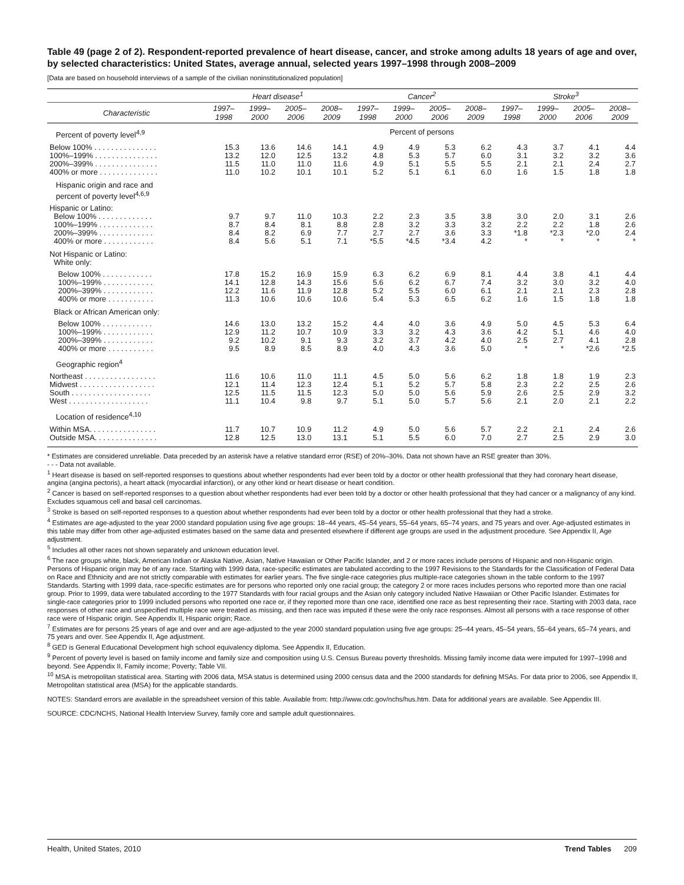Table 49 (page 2 of 2). Respondent-reported prevalence of heart disease, cancer, and stroke among adults 18 years of age and over, by selected characteristics: United States, average annual, selected years 1997–1998 through 2008–2009
[Data are based on household interviews of a sample of the civilian noninstitutionalized population]
| | Heart disease<sup>1</sup> | | | | Cancer<sup>2</sup> | | | | Stroke<sup>3</sup> | | | |
| --- | --- | --- | --- | --- | --- | --- | --- | --- | --- | --- | --- | --- |
| Characteristic | 1997– 1998 | 1999– 2000 | 2005– 2006 | 2008– 2009 | 1997– 1998 | 1999– 2000 | 2005– 2006 | 2008– 2009 | 1997– 1998 | 1999– 2000 | 2005– 2006 | 2008– 2009 |
| Percent of poverty level<sup>4,9</sup> | Percent of persons | | | | | | | | | | | |
| Below 100% . . . . . . . . . . . . . . . | 15.3 | 13.6 | 14.6 | 14.1 | 4.9 | 4.9 | 5.3 | 6.2 | 4.3 | 3.7 | 4.1 | 4.4 |
| 100%–199% . . . . . . . . . . . . . . . | 13.2 | 12.0 | 12.5 | 13.2 | 4.8 | 5.3 | 5.7 | 6.0 | 3.1 | 3.2 | 3.2 | 3.6 |
| 200%–399% . . . . . . . . . . . . . . . | 11.5 | 11.0 | 11.0 | 11.6 | 4.9 | 5.1 | 5.5 | 5.5 | 2.1 | 2.1 | 2.4 | 2.7 |
| 400% or more . . . . . . . . . . . . . . | 11.0 | 10.2 | 10.1 | 10.1 | 5.2 | 5.1 | 6.1 | 6.0 | 1.6 | 1.5 | 1.8 | 1.8 |
| Hispanic origin and race and percent of poverty level<sup>4,6,9</sup> | | | | | | | | | | | | |
| Hispanic or Latino: | | | | | | | | | | | | |
| Below 100% . . . . . . . . . . . . . | 9.7 | 9.7 | 11.0 | 10.3 | 2.2 | 2.3 | 3.5 | 3.8 | 3.0 | 2.0 | 3.1 | 2.6 |
| 100%–199% . . . . . . . . . . . . . | 8.7 | 8.4 | 8.1 | 8.8 | 2.8 | 3.2 | 3.3 | 3.2 | 2.2 | 2.2 | 1.8 | 2.6 |
| 200%–399% . . . . . . . . . . . . . | 8.4 | 8.2 | 6.9 | 7.7 | 2.7 | 2.7 | 3.6 | 3.3 | *1.8 | *2.3 | *2.0 | 2.4 |
| 400% or more . . . . . . . . . . . . | 8.4 | 5.6 | 5.1 | 7.1 | *5.5 | *4.5 | *3.4 | 4.2 | * | * | * | * |
| Not Hispanic or Latino: White only: | | | | | | | | | | | | |
| Below 100% . . . . . . . . . . . . | 17.8 | 15.2 | 16.9 | 15.9 | 6.3 | 6.2 | 6.9 | 8.1 | 4.4 | 3.8 | 4.1 | 4.4 |
| 100%–199% . . . . . . . . . . . . | 14.1 | 12.8 | 14.3 | 15.6 | 5.6 | 6.2 | 6.7 | 7.4 | 3.2 | 3.0 | 3.2 | 4.0 |
| 200%–399% . . . . . . . . . . . . | 12.2 | 11.6 | 11.9 | 12.8 | 5.2 | 5.5 | 6.0 | 6.1 | 2.1 | 2.1 | 2.3 | 2.8 |
| 400% or more . . . . . . . . . . . | 11.3 | 10.6 | 10.6 | 10.6 | 5.4 | 5.3 | 6.5 | 6.2 | 1.6 | 1.5 | 1.8 | 1.8 |
| Black or African American only: | | | | | | | | | | | | |
| Below 100% . . . . . . . . . . . . | 14.6 | 13.0 | 13.2 | 15.2 | 4.4 | 4.0 | 3.6 | 4.9 | 5.0 | 4.5 | 5.3 | 6.4 |
| 100%–199% . . . . . . . . . . . . | 12.9 | 11.2 | 10.7 | 10.9 | 3.3 | 3.2 | 4.3 | 3.6 | 4.2 | 5.1 | 4.6 | 4.0 |
| 200%–399% . . . . . . . . . . . . | 9.2 | 10.2 | 9.1 | 9.3 | 3.2 | 3.7 | 4.2 | 4.0 | 2.5 | 2.7 | 4.1 | 2.8 |
| 400% or more . . . . . . . . . . . | 9.5 | 8.9 | 8.5 | 8.9 | 4.0 | 4.3 | 3.6 | 5.0 | * | * | *2.6 | *2.5 |
| Geographic region<sup>4</sup> | | | | | | | | | | | | |
| Northeast . . . . . . . . . . . . . . . . . | 11.6 | 10.6 | 11.0 | 11.1 | 4.5 | 5.0 | 5.6 | 6.2 | 1.8 | 1.8 | 1.9 | 2.3 |
| Midwest . . . . . . . . . . . . . . . . . . | 12.1 | 11.4 | 12.3 | 12.4 | 5.1 | 5.2 | 5.7 | 5.8 | 2.3 | 2.2 | 2.5 | 2.6 |
| South . . . . . . . . . . . . . . . . . . . | 12.5 | 11.5 | 11.5 | 12.3 | 5.0 | 5.0 | 5.6 | 5.9 | 2.6 | 2.5 | 2.9 | 3.2 |
| West . . . . . . . . . . . . . . . . . . . | 11.1 | 10.4 | 9.8 | 9.7 | 5.1 | 5.0 | 5.7 | 5.6 | 2.1 | 2.0 | 2.1 | 2.2 |
| Location of residence<sup>4,10</sup> | | | | | | | | | | | | |
| Within MSA. . . . . . . . . . . . . . . . | 11.7 | 10.7 | 10.9 | 11.2 | 4.9 | 5.0 | 5.6 | 5.7 | 2.2 | 2.1 | 2.4 | 2.6 |
| Outside MSA. . . . . . . . . . . . . . . | 12.8 | 12.5 | 13.0 | 13.1 | 5.1 | 5.5 | 6.0 | 7.0 | 2.7 | 2.5 | 2.9 | 3.0 |
* Estimates are considered unreliable. Data preceded by an asterisk have a relative standard error (RSE) of 20%–30%. Data not shown have an RSE greater than 30%.
- - - Data not available.
<sup>1</sup> Heart disease is based on self-reported responses to questions about whether respondents had ever been told by a doctor or other health professional that they had coronary heart disease, angina (angina pectoris), a heart attack (myocardial infarction), or any other kind or heart disease or heart condition.
<sup>2</sup> Cancer is based on self-reported responses to a question about whether respondents had ever been told by a doctor or other health professional that they had cancer or a malignancy of any kind. Excludes squamous cell and basal cell carcinomas.
<sup>3</sup> Stroke is based on self-reported responses to a question about whether respondents had ever been told by a doctor or other health professional that they had a stroke.
<sup>4</sup> Estimates are age-adjusted to the year 2000 standard population using five age groups: 18–44 years, 45–54 years, 55–64 years, 65–74 years, and 75 years and over. Age-adjusted estimates in this table may differ from other age-adjusted estimates based on the same data and presented elsewhere if different age groups are used in the adjustment procedure. See Appendix II, Age adjustment.
<sup>5</sup> Includes all other races not shown separately and unknown education level.
<sup>6</sup> The race groups white, black, American Indian or Alaska Native, Asian, Native Hawaiian or Other Pacific Islander, and 2 or more races include persons of Hispanic and non-Hispanic origin. Persons of Hispanic origin may be of any race. Starting with 1999 data, race-specific estimates are tabulated according to the 1997 Revisions to the Standards for the Classification of Federal Data on Race and Ethnicity and are not strictly comparable with estimates for earlier years. The five single-race categories plus multiple-race categories shown in the table conform to the 1997 Standards. Starting with 1999 data, race-specific estimates are for persons who reported only one racial group; the category 2 or more races includes persons who reported more than one racial group. Prior to 1999, data were tabulated according to the 1977 Standards with four racial groups and the Asian only category included Native Hawaiian or Other Pacific Islander. Estimates for single-race categories prior to 1999 included persons who reported one race or, if they reported more than one race, identified one race as best representing their race. Starting with 2003 data, race responses of other race and unspecified multiple race were treated as missing, and then race was imputed if these were the only race responses. Almost all persons with a race response of other race were of Hispanic origin. See Appendix II, Hispanic origin; Race.
<sup>7</sup> Estimates are for persons 25 years of age and over and are age-adjusted to the year 2000 standard population using five age groups: 25–44 years, 45–54 years, 55–64 years, 65–74 years, and 75 years and over. See Appendix II, Age adjustment.
<sup>8</sup> GED is General Educational Development high school equivalency diploma. See Appendix II, Education.
<sup>9</sup> Percent of poverty level is based on family income and family size and composition using U.S. Census Bureau poverty thresholds. Missing family income data were imputed for 1997–1998 and beyond. See Appendix II, Family income; Poverty; Table VII.
<sup>10</sup> MSA is metropolitan statistical area. Starting with 2006 data, MSA status is determined using 2000 census data and the 2000 standards for defining MSAs. For data prior to 2006, see Appendix II, Metropolitan statistical area (MSA) for the applicable standards.
NOTES: Standard errors are available in the spreadsheet version of this table. Available from: http://www.cdc.gov/nchs/hus.htm. Data for additional years are available. See Appendix III.
SOURCE: CDC/NCHS, National Health Interview Survey, family core and sample adult questionnaires.
Health, United States, 2010 Trend Tables 209